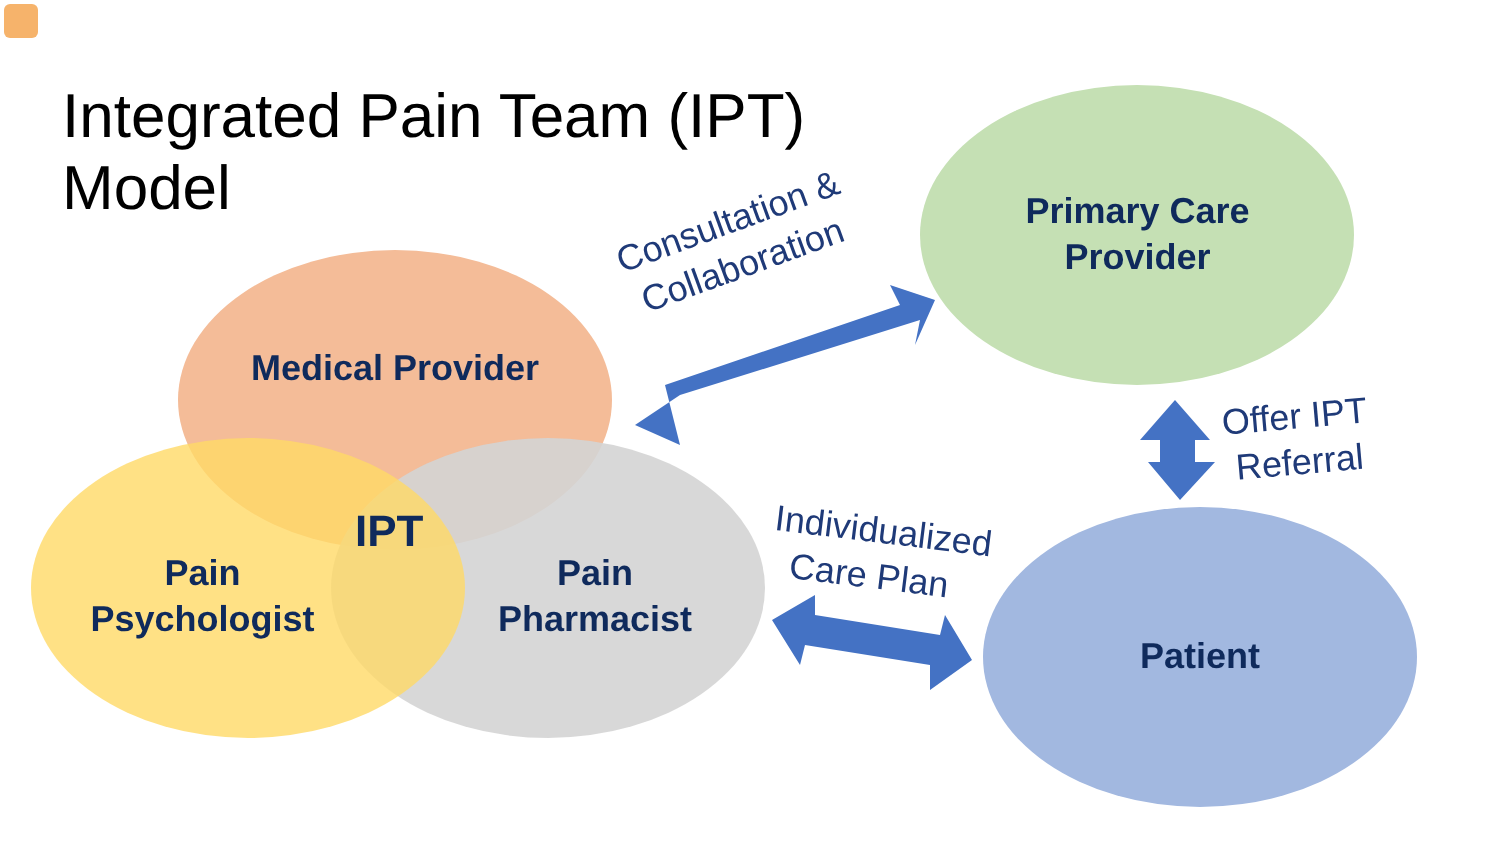Integrated Pain Team (IPT)
Model
Medical Provider
IPT
Pain
Psychologist
Pain
Pharmacist
Primary Care
Provider
Patient
Consultation &
Collaboration
Individualized
Care Plan
Offer IPT
Referral